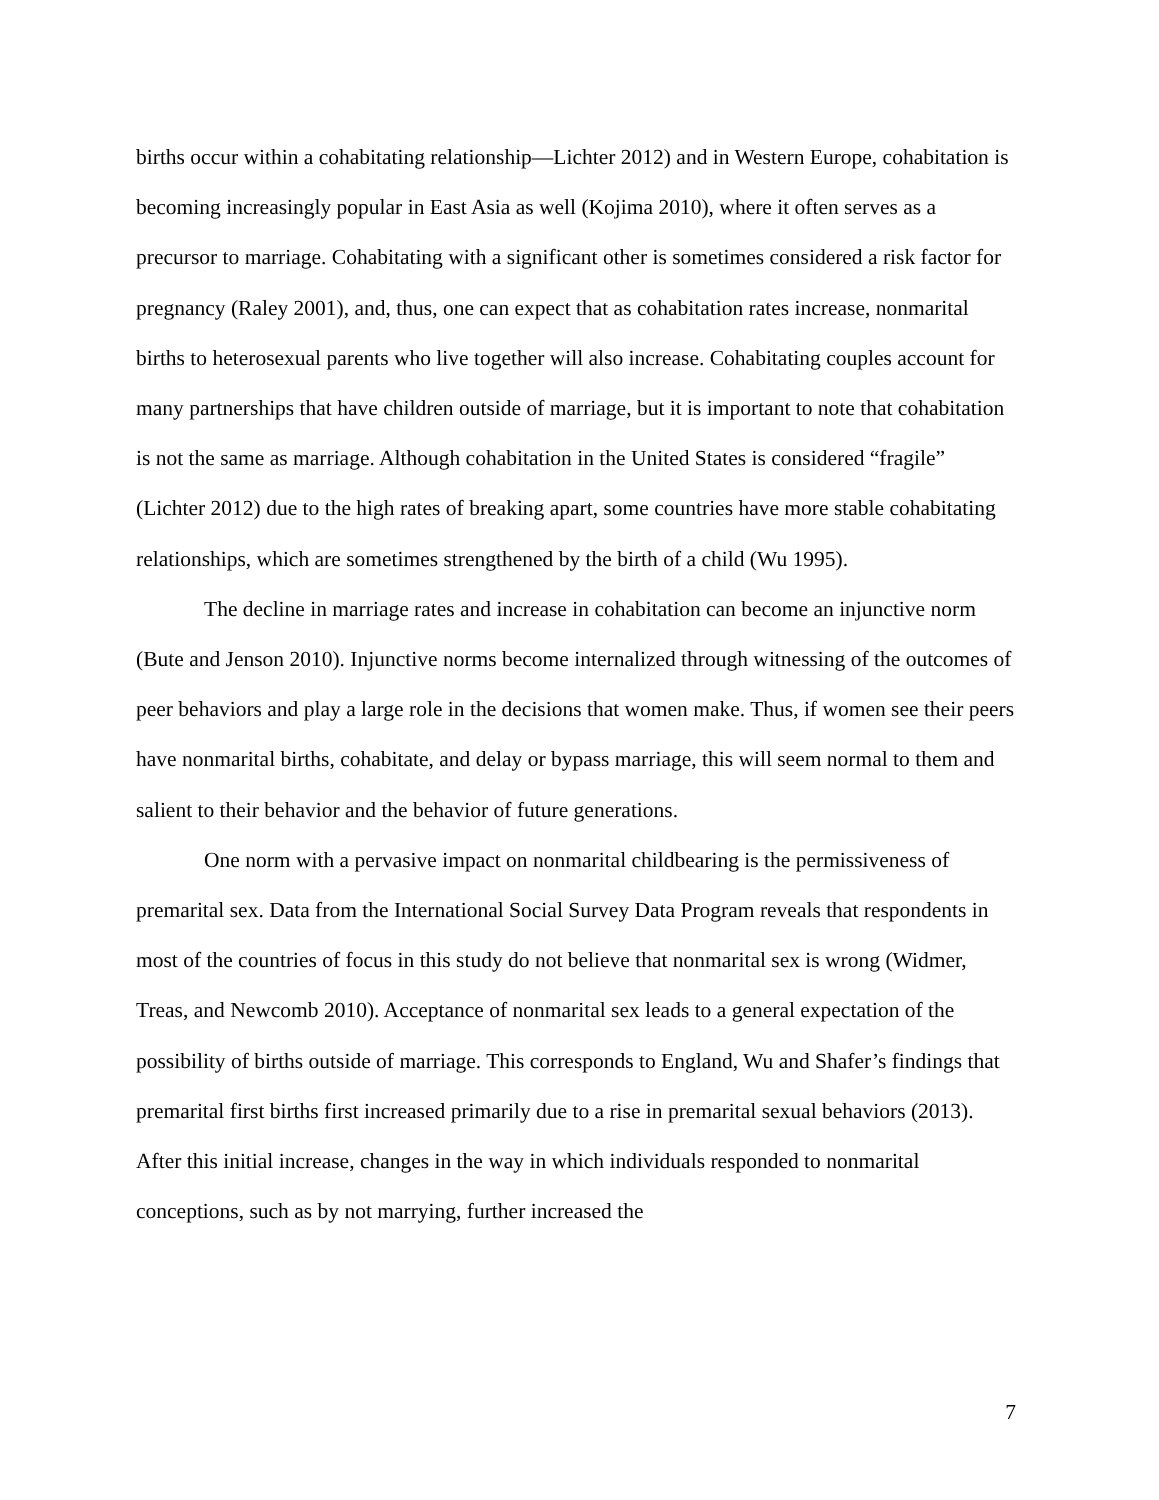births occur within a cohabitating relationship—Lichter 2012) and in Western Europe, cohabitation is becoming increasingly popular in East Asia as well (Kojima 2010), where it often serves as a precursor to marriage. Cohabitating with a significant other is sometimes considered a risk factor for pregnancy (Raley 2001), and, thus, one can expect that as cohabitation rates increase, nonmarital births to heterosexual parents who live together will also increase. Cohabitating couples account for many partnerships that have children outside of marriage, but it is important to note that cohabitation is not the same as marriage. Although cohabitation in the United States is considered “fragile” (Lichter 2012) due to the high rates of breaking apart, some countries have more stable cohabitating relationships, which are sometimes strengthened by the birth of a child (Wu 1995).
The decline in marriage rates and increase in cohabitation can become an injunctive norm (Bute and Jenson 2010). Injunctive norms become internalized through witnessing of the outcomes of peer behaviors and play a large role in the decisions that women make. Thus, if women see their peers have nonmarital births, cohabitate, and delay or bypass marriage, this will seem normal to them and salient to their behavior and the behavior of future generations.
One norm with a pervasive impact on nonmarital childbearing is the permissiveness of premarital sex. Data from the International Social Survey Data Program reveals that respondents in most of the countries of focus in this study do not believe that nonmarital sex is wrong (Widmer, Treas, and Newcomb 2010). Acceptance of nonmarital sex leads to a general expectation of the possibility of births outside of marriage. This corresponds to England, Wu and Shafer’s findings that premarital first births first increased primarily due to a rise in premarital sexual behaviors (2013). After this initial increase, changes in the way in which individuals responded to nonmarital conceptions, such as by not marrying, further increased the
7